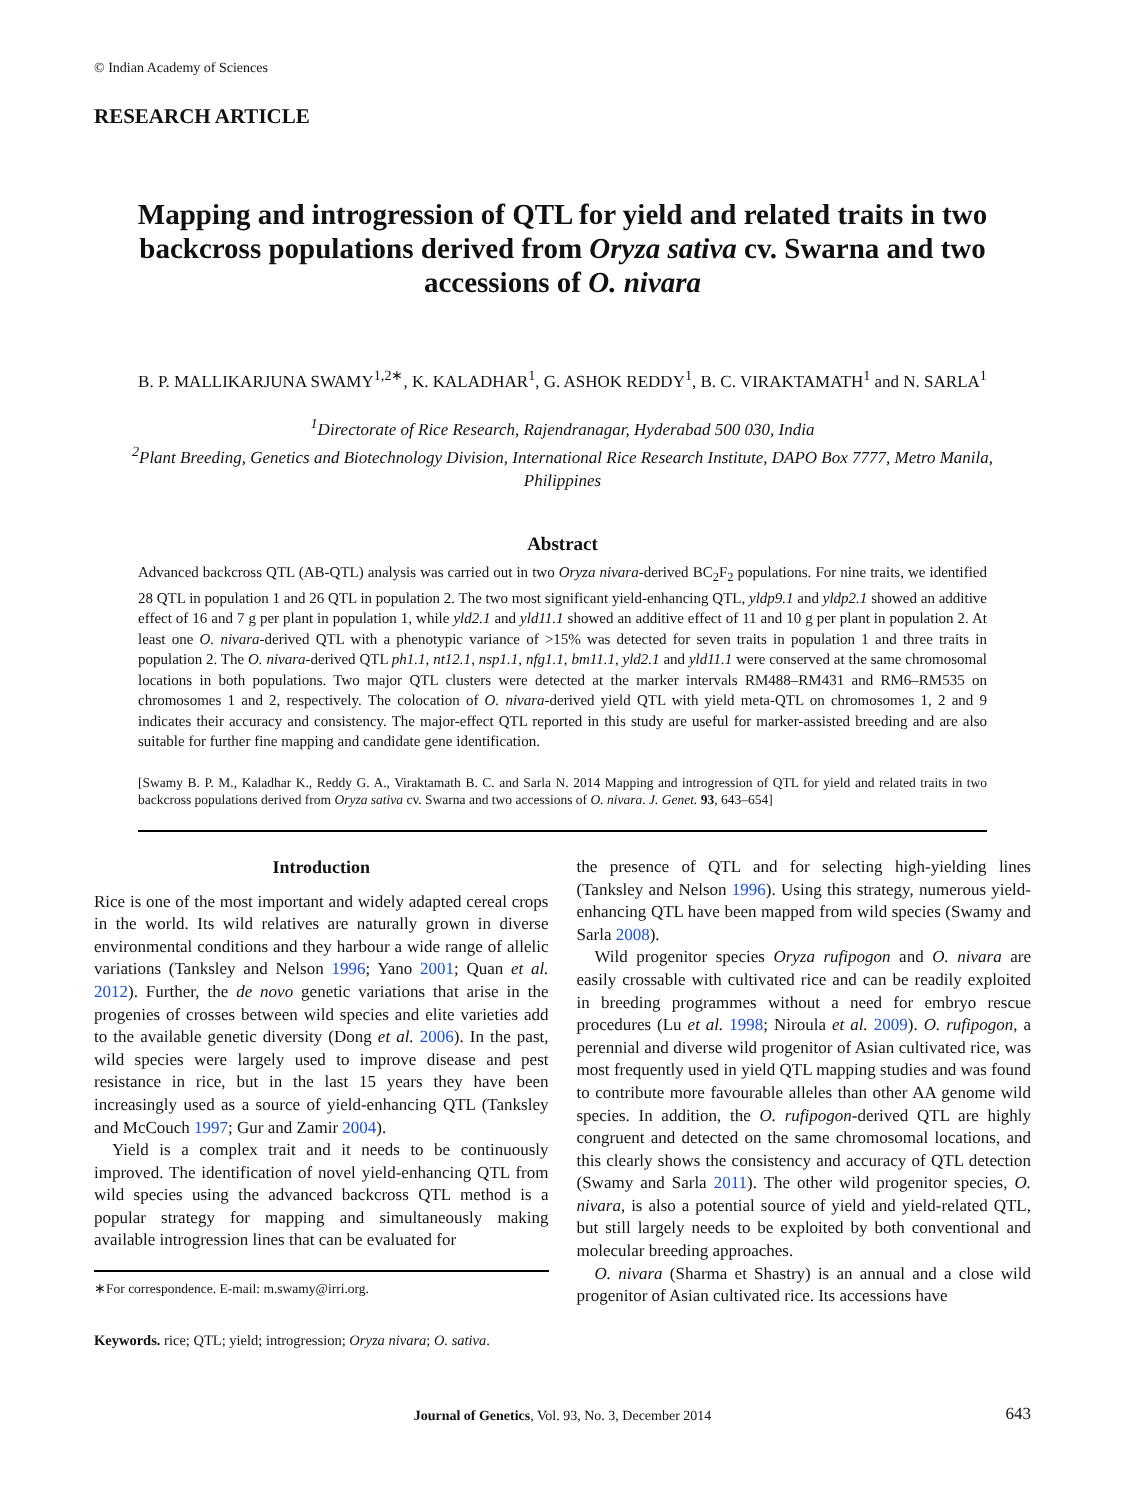© Indian Academy of Sciences
RESEARCH ARTICLE
Mapping and introgression of QTL for yield and related traits in two backcross populations derived from Oryza sativa cv. Swarna and two accessions of O. nivara
B. P. MALLIKARJUNA SWAMY<sup>1,2∗</sup>, K. KALADHAR<sup>1</sup>, G. ASHOK REDDY<sup>1</sup>, B. C. VIRAKTAMATH<sup>1</sup> and N. SARLA<sup>1</sup>
<sup>1</sup> Directorate of Rice Research, Rajendranagar, Hyderabad 500 030, India
<sup>2</sup> Plant Breeding, Genetics and Biotechnology Division, International Rice Research Institute, DAPO Box 7777, Metro Manila, Philippines
Abstract
Advanced backcross QTL (AB-QTL) analysis was carried out in two Oryza nivara-derived BC<sub>2</sub>F<sub>2</sub> populations. For nine traits, we identified 28 QTL in population 1 and 26 QTL in population 2. The two most significant yield-enhancing QTL, yldp9.1 and yldp2.1 showed an additive effect of 16 and 7 g per plant in population 1, while yld2.1 and yld11.1 showed an additive effect of 11 and 10 g per plant in population 2. At least one O. nivara-derived QTL with a phenotypic variance of >15% was detected for seven traits in population 1 and three traits in population 2. The O. nivara-derived QTL ph1.1, nt12.1, nsp1.1, nfg1.1, bm11.1, yld2.1 and yld11.1 were conserved at the same chromosomal locations in both populations. Two major QTL clusters were detected at the marker intervals RM488–RM431 and RM6–RM535 on chromosomes 1 and 2, respectively. The colocation of O. nivara-derived yield QTL with yield meta-QTL on chromosomes 1, 2 and 9 indicates their accuracy and consistency. The major-effect QTL reported in this study are useful for marker-assisted breeding and are also suitable for further fine mapping and candidate gene identification.
[Swamy B. P. M., Kaladhar K., Reddy G. A., Viraktamath B. C. and Sarla N. 2014 Mapping and introgression of QTL for yield and related traits in two backcross populations derived from Oryza sativa cv. Swarna and two accessions of O. nivara. J. Genet. 93, 643–654]
Introduction
Rice is one of the most important and widely adapted cereal crops in the world. Its wild relatives are naturally grown in diverse environmental conditions and they harbour a wide range of allelic variations (Tanksley and Nelson 1996; Yano 2001; Quan et al. 2012). Further, the de novo genetic variations that arise in the progenies of crosses between wild species and elite varieties add to the available genetic diversity (Dong et al. 2006). In the past, wild species were largely used to improve disease and pest resistance in rice, but in the last 15 years they have been increasingly used as a source of yield-enhancing QTL (Tanksley and McCouch 1997; Gur and Zamir 2004).
Yield is a complex trait and it needs to be continuously improved. The identification of novel yield-enhancing QTL from wild species using the advanced backcross QTL method is a popular strategy for mapping and simultaneously making available introgression lines that can be evaluated for
∗For correspondence. E-mail: m.swamy@irri.org.
Keywords. rice; QTL; yield; introgression; Oryza nivara; O. sativa.
the presence of QTL and for selecting high-yielding lines (Tanksley and Nelson 1996). Using this strategy, numerous yield-enhancing QTL have been mapped from wild species (Swamy and Sarla 2008).
Wild progenitor species Oryza rufipogon and O. nivara are easily crossable with cultivated rice and can be readily exploited in breeding programmes without a need for embryo rescue procedures (Lu et al. 1998; Niroula et al. 2009). O. rufipogon, a perennial and diverse wild progenitor of Asian cultivated rice, was most frequently used in yield QTL mapping studies and was found to contribute more favourable alleles than other AA genome wild species. In addition, the O. rufipogon-derived QTL are highly congruent and detected on the same chromosomal locations, and this clearly shows the consistency and accuracy of QTL detection (Swamy and Sarla 2011). The other wild progenitor species, O. nivara, is also a potential source of yield and yield-related QTL, but still largely needs to be exploited by both conventional and molecular breeding approaches.
O. nivara (Sharma et Shastry) is an annual and a close wild progenitor of Asian cultivated rice. Its accessions have
Journal of Genetics, Vol. 93, No. 3, December 2014 643